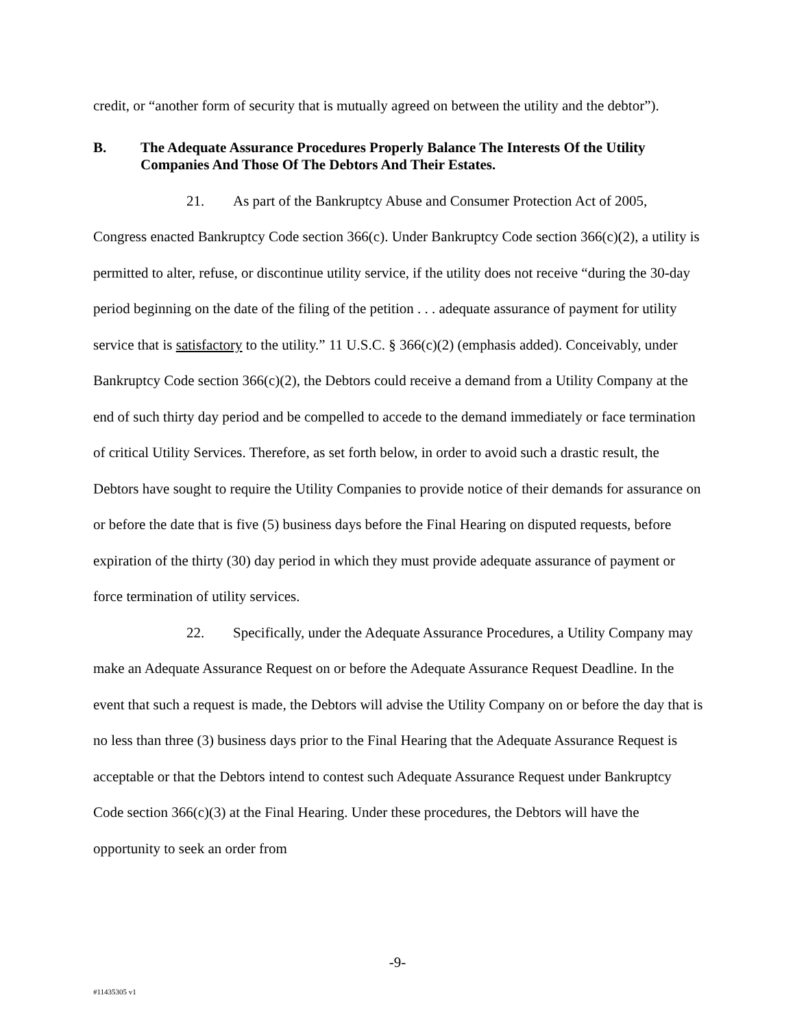credit, or “another form of security that is mutually agreed on between the utility and the debtor”).
B. The Adequate Assurance Procedures Properly Balance The Interests Of the Utility Companies And Those Of The Debtors And Their Estates.
21. As part of the Bankruptcy Abuse and Consumer Protection Act of 2005, Congress enacted Bankruptcy Code section 366(c). Under Bankruptcy Code section 366(c)(2), a utility is permitted to alter, refuse, or discontinue utility service, if the utility does not receive “during the 30-day period beginning on the date of the filing of the petition . . . adequate assurance of payment for utility service that is satisfactory to the utility.” 11 U.S.C. § 366(c)(2) (emphasis added). Conceivably, under Bankruptcy Code section 366(c)(2), the Debtors could receive a demand from a Utility Company at the end of such thirty day period and be compelled to accede to the demand immediately or face termination of critical Utility Services. Therefore, as set forth below, in order to avoid such a drastic result, the Debtors have sought to require the Utility Companies to provide notice of their demands for assurance on or before the date that is five (5) business days before the Final Hearing on disputed requests, before expiration of the thirty (30) day period in which they must provide adequate assurance of payment or force termination of utility services.
22. Specifically, under the Adequate Assurance Procedures, a Utility Company may make an Adequate Assurance Request on or before the Adequate Assurance Request Deadline. In the event that such a request is made, the Debtors will advise the Utility Company on or before the day that is no less than three (3) business days prior to the Final Hearing that the Adequate Assurance Request is acceptable or that the Debtors intend to contest such Adequate Assurance Request under Bankruptcy Code section 366(c)(3) at the Final Hearing. Under these procedures, the Debtors will have the opportunity to seek an order from
-9-
#11435305 v1